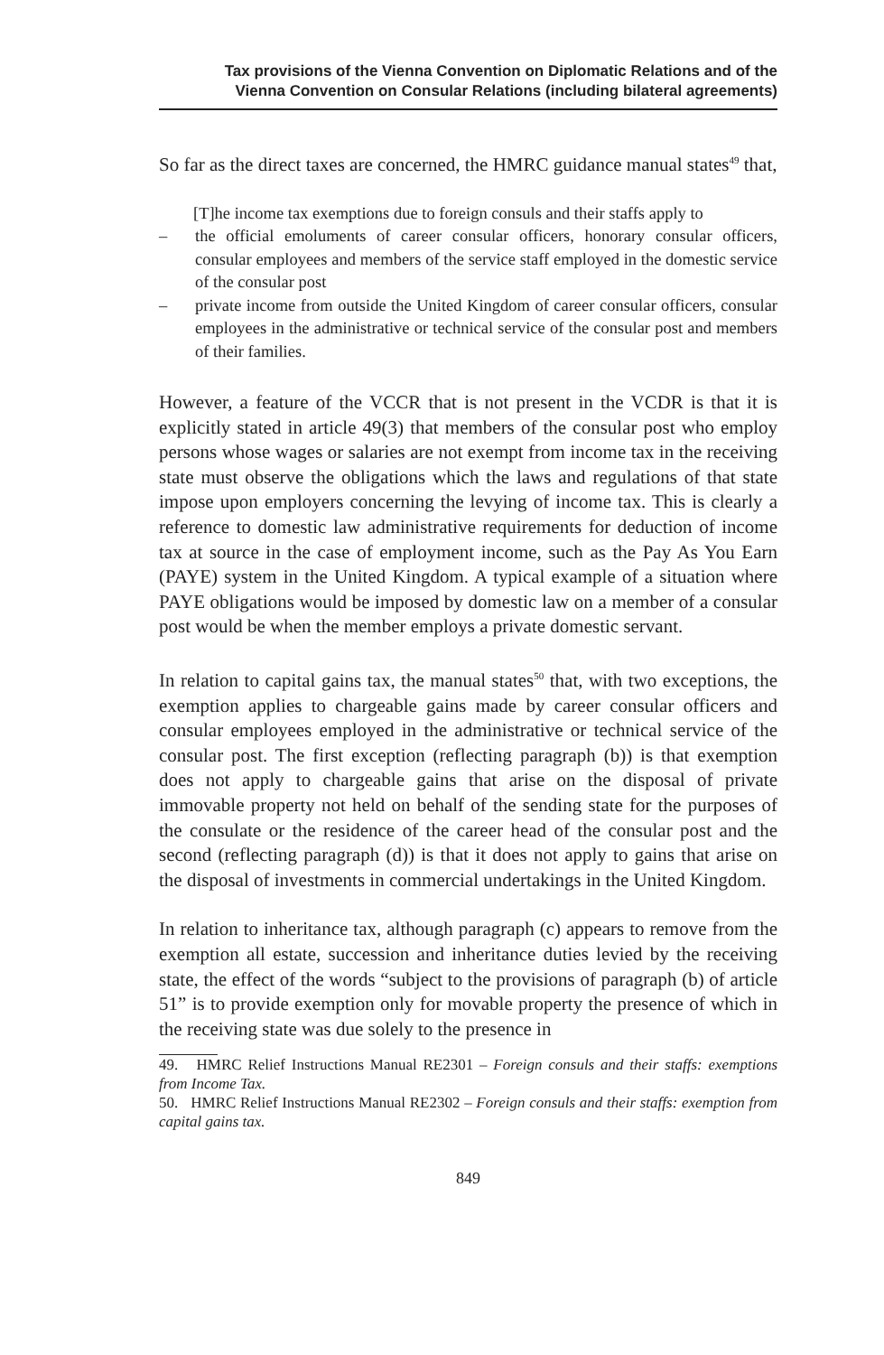Tax provisions of the Vienna Convention on Diplomatic Relations and of the
Vienna Convention on Consular Relations (including bilateral agreements)
So far as the direct taxes are concerned, the HMRC guidance manual states<sup>49</sup> that,
[T]he income tax exemptions due to foreign consuls and their staffs apply to
– the official emoluments of career consular officers, honorary consular officers, consular employees and members of the service staff employed in the domestic service of the consular post
– private income from outside the United Kingdom of career consular officers, consular employees in the administrative or technical service of the consular post and members of their families.
However, a feature of the VCCR that is not present in the VCDR is that it is explicitly stated in article 49(3) that members of the consular post who employ persons whose wages or salaries are not exempt from income tax in the receiving state must observe the obligations which the laws and regulations of that state impose upon employers concerning the levying of income tax. This is clearly a reference to domestic law administrative requirements for deduction of income tax at source in the case of employment income, such as the Pay As You Earn (PAYE) system in the United Kingdom. A typical example of a situation where PAYE obligations would be imposed by domestic law on a member of a consular post would be when the member employs a private domestic servant.
In relation to capital gains tax, the manual states<sup>50</sup> that, with two exceptions, the exemption applies to chargeable gains made by career consular officers and consular employees employed in the administrative or technical service of the consular post. The first exception (reflecting paragraph (b)) is that exemption does not apply to chargeable gains that arise on the disposal of private immovable property not held on behalf of the sending state for the purposes of the consulate or the residence of the career head of the consular post and the second (reflecting paragraph (d)) is that it does not apply to gains that arise on the disposal of investments in commercial undertakings in the United Kingdom.
In relation to inheritance tax, although paragraph (c) appears to remove from the exemption all estate, succession and inheritance duties levied by the receiving state, the effect of the words “subject to the provisions of paragraph (b) of article 51” is to provide exemption only for movable property the presence of which in the receiving state was due solely to the presence in
49. HMRC Relief Instructions Manual RE2301 – Foreign consuls and their staffs: exemptions from Income Tax.
50. HMRC Relief Instructions Manual RE2302 – Foreign consuls and their staffs: exemption from capital gains tax.
849